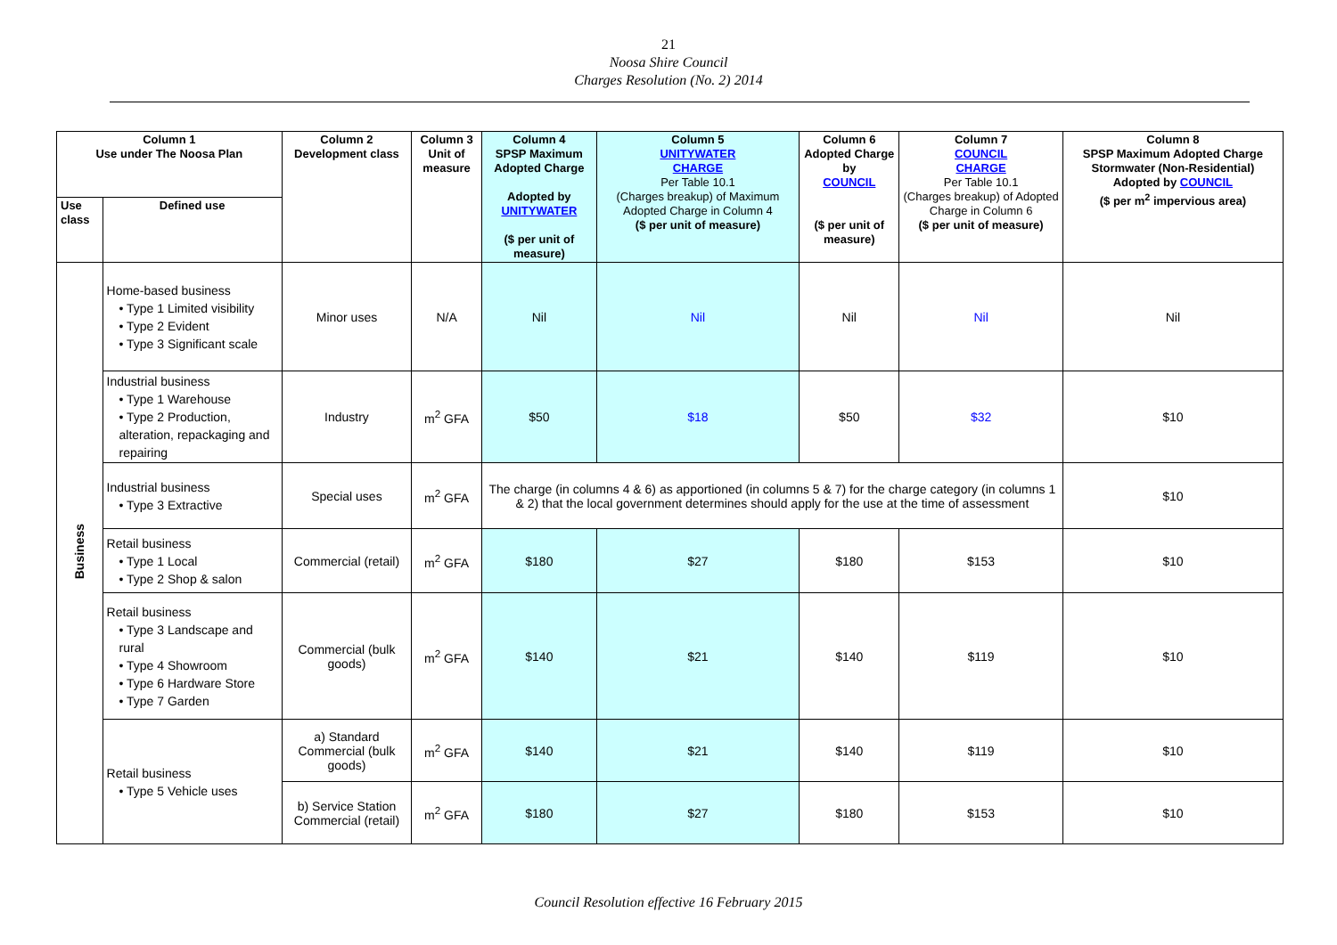21
Noosa Shire Council
Charges Resolution (No. 2) 2014
| Column 1 Use under The Noosa Plan | | Column 2 Development class | Column 3 Unit of measure | Column 4 SPSP Maximum Adopted Charge Adopted by UNITYWATER ($ per unit of measure) | Column 5 UNITYWATER CHARGE Per Table 10.1 (Charges breakup) of Maximum Adopted Charge in Column 4 ($ per unit of measure) | Column 6 Adopted Charge by COUNCIL ($ per unit of measure) | Column 7 COUNCIL CHARGE Per Table 10.1 (Charges breakup) of Adopted Charge in Column 6 ($ per unit of measure) | Column 8 SPSP Maximum Adopted Charge Stormwater (Non-Residential) Adopted by COUNCIL ($ per m<sup>2</sup> impervious area) |
| --- | --- | --- | --- | --- | --- | --- | --- | --- |
| Use class | Defined use | | | | | | | |
| Business | Home-based business • Type 1 Limited visibility • Type 2 Evident • Type 3 Significant scale | Minor uses | N/A | Nil | Nil | Nil | Nil | Nil |
| | Industrial business • Type 1 Warehouse • Type 2 Production, alteration, repackaging and repairing | Industry | m<sup>2</sup> GFA | $50 | $18 | $50 | $32 | $10 |
| | Industrial business • Type 3 Extractive | Special uses | m<sup>2</sup> GFA | The charge (in columns 4 & 6) as apportioned (in columns 5 & 7) for the charge category (in columns 1 & 2) that the local government determines should apply for the use at the time of assessment | | | | $10 |
| | Retail business • Type 1 Local • Type 2 Shop & salon | Commercial (retail) | m<sup>2</sup> GFA | $180 | $27 | $180 | $153 | $10 |
| | Retail business • Type 3 Landscape and rural • Type 4 Showroom • Type 6 Hardware Store • Type 7 Garden | Commercial (bulk goods) | m<sup>2</sup> GFA | $140 | $21 | $140 | $119 | $10 |
| | Retail business • Type 5 Vehicle uses | a) Standard Commercial (bulk goods) | m<sup>2</sup> GFA | $140 | $21 | $140 | $119 | $10 |
| | | b) Service Station Commercial (retail) | m<sup>2</sup> GFA | $180 | $27 | $180 | $153 | $10 |
Council Resolution effective 16 February 2015